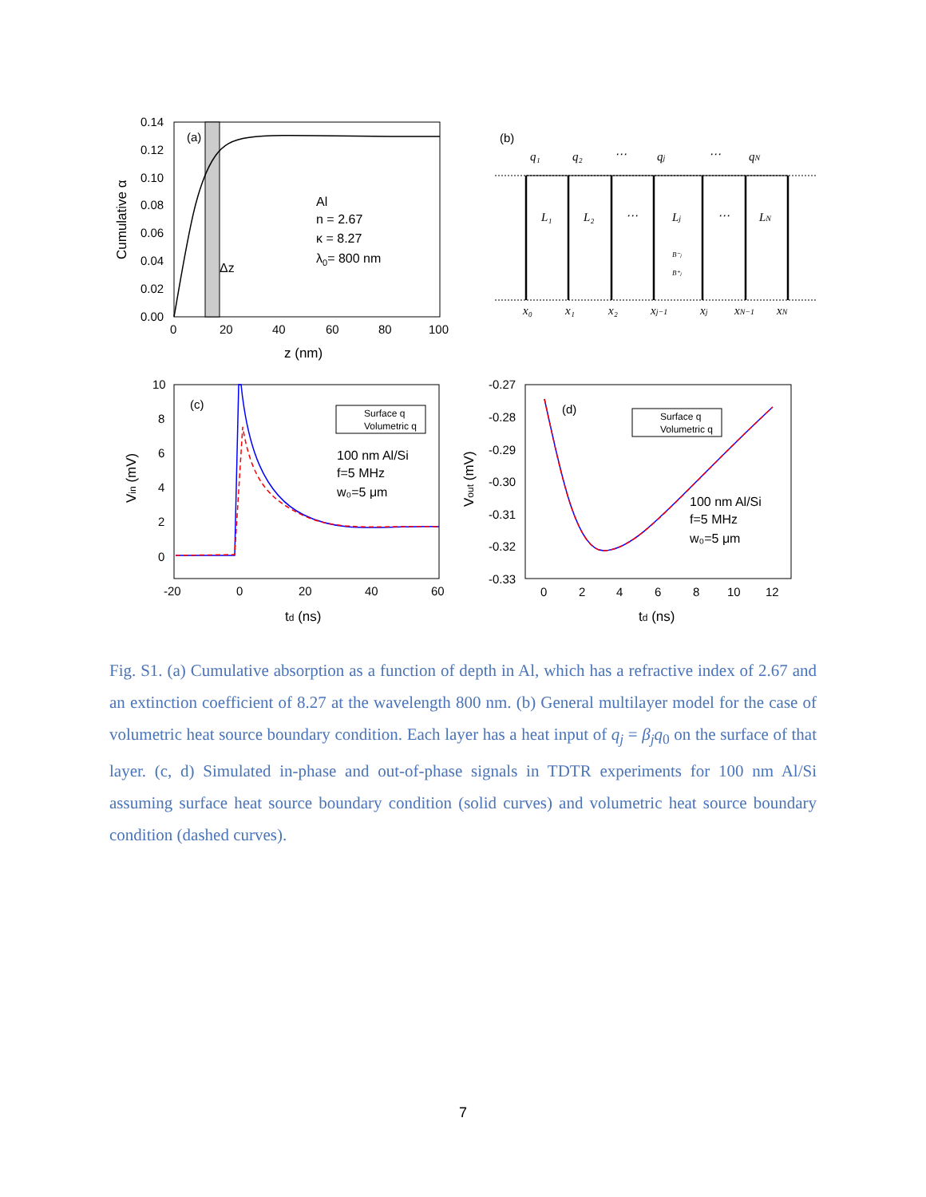0.14
0.12
0.10
0.08
0.06
0.04
0.02
0.00
0
20
40
60
80
100
z (nm)
Cumulative α
(a)
Al
n = 2.67
κ = 8.27
λ0= 800 nm
Δz
(b)
q₁
q₂
⋯
qj
⋯
qN
L₁
L₂
⋯
Lj
⋯
LN
x₀
x₁
x₂
xj−1
xj
xN−1
xN
B⁻ⱼ
B⁺ⱼ
10
8
6
4
2
0
-20
0
20
40
60
td (ns)
Vin (mV)
(c)
Surface q
Volumetric q
100 nm Al/Si
f=5 MHz
w₀=5 μm
-0.27
-0.28
-0.29
-0.30
-0.31
-0.32
-0.33
0
2
4
6
8
10
12
td (ns)
Vout (mV)
(d)
Surface q
Volumetric q
100 nm Al/Si
f=5 MHz
w₀=5 μm
Fig. S1. (a) Cumulative absorption as a function of depth in Al, which has a refractive index of 2.67 and an extinction coefficient of 8.27 at the wavelength 800 nm. (b) General multilayer model for the case of volumetric heat source boundary condition. Each layer has a heat input of q<sub>j</sub> = β<sub>j</sub>q<sub>0</sub> on the surface of that layer. (c, d) Simulated in-phase and out-of-phase signals in TDTR experiments for 100 nm Al/Si assuming surface heat source boundary condition (solid curves) and volumetric heat source boundary condition (dashed curves).
7